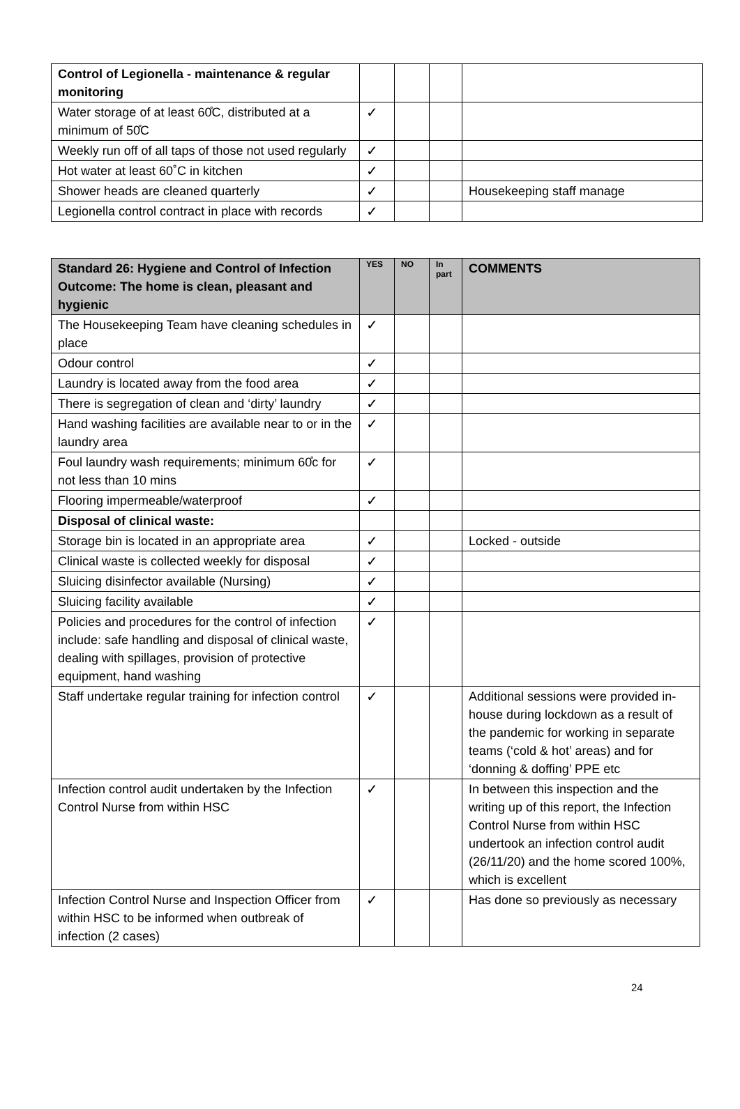| Control of Legionella - maintenance & regular monitoring | | | | |
| Water storage of at least 60̊C, distributed at a minimum of 50̊C | ✓ | | | |
| Weekly run off of all taps of those not used regularly | ✓ | | | |
| Hot water at least 60˚C in kitchen | ✓ | | | |
| Shower heads are cleaned quarterly | ✓ | | | Housekeeping staff manage |
| Legionella control contract in place with records | ✓ | | | |
| Standard 26: Hygiene and Control of Infection Outcome: The home is clean, pleasant and hygienic | YES | NO | In part | COMMENTS |
| --- | --- | --- | --- | --- |
| The Housekeeping Team have cleaning schedules in place | ✓ | | | |
| Odour control | ✓ | | | |
| Laundry is located away from the food area | ✓ | | | |
| There is segregation of clean and ‘dirty’ laundry | ✓ | | | |
| Hand washing facilities are available near to or in the laundry area | ✓ | | | |
| Foul laundry wash requirements; minimum 60̊c for not less than 10 mins | ✓ | | | |
| Flooring impermeable/waterproof | ✓ | | | |
| Disposal of clinical waste: | | | | |
| Storage bin is located in an appropriate area | ✓ | | | Locked - outside |
| Clinical waste is collected weekly for disposal | ✓ | | | |
| Sluicing disinfector available (Nursing) | ✓ | | | |
| Sluicing facility available | ✓ | | | |
| Policies and procedures for the control of infection include: safe handling and disposal of clinical waste, dealing with spillages, provision of protective equipment, hand washing | ✓ | | | |
| Staff undertake regular training for infection control | ✓ | | | Additional sessions were provided in-house during lockdown as a result of the pandemic for working in separate teams (‘cold & hot’ areas) and for ‘donning & doffing’ PPE etc |
| Infection control audit undertaken by the Infection Control Nurse from within HSC | ✓ | | | In between this inspection and the writing up of this report, the Infection Control Nurse from within HSC undertook an infection control audit (26/11/20) and the home scored 100%, which is excellent |
| Infection Control Nurse and Inspection Officer from within HSC to be informed when outbreak of infection (2 cases) | ✓ | | | Has done so previously as necessary |
24